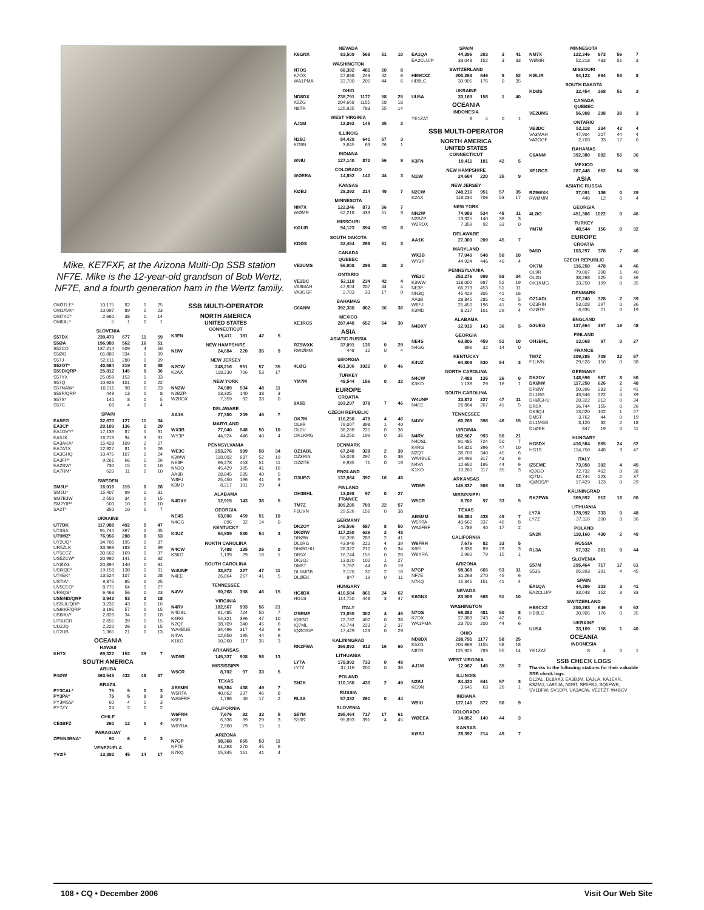Mike, KE7FXF, at the Arizona Multi-Op SSB station NF7E. Mike is the 12-year-old grandson of Bob Wertz, NF7E, and a fourth generation ham in the Wertz family.
| OM3TLE* | 10,175 | 82 | 0 | 25 |
| OM1AVK* | 10,097 | 89 | 0 | 23 |
| OM7YC* | 2,660 | 38 | 0 | 14 |
| OM6AL* | 5 | 1 | 0 | 1 |
| SLOVENIA | | | | |
| S57DX | 239,470 | 677 | 11 | 59 |
| S5ØA | 196,980 | 562 | 16 | 51 |
| S52CO | 137,214 | 509 | 4 | 50 |
| S5ØO | 65,880 | 334 | 1 | 39 |
| S57J | 52,611 | 280 | 0 | 39 |
| S52OT* | 40,584 | 219 | 0 | 38 |
| S59D/QRP | 25,812 | 145 | 0 | 36 |
| S57YX | 25,058 | 152 | 1 | 33 |
| S57Q | 10,626 | 101 | 0 | 22 |
| S57NAW* | 10,511 | 98 | 0 | 23 |
| S58P/QRP | 448 | 13 | 0 | 8 |
| S57S* | 140 | 8 | 0 | 5 |
| S57C | 68 | 4 | 0 | 4 |
| SPAIN | | | | |
| EA5EG | 32,670 | 127 | 11 | 34 |
| EA3CI* | 20,100 | 136 | 1 | 29 |
| EA1DVY* | 17,136 | 87 | 5 | 31 |
| EA5JK | 16,218 | 94 | 3 | 31 |
| EA3AKA* | 15,428 | 109 | 2 | 27 |
| EA7ATX | 12,927 | 81 | 5 | 26 |
| EA3GHQ | 10,475 | 107 | 1 | 24 |
| EA3FP* | 9,261 | 66 | 1 | 26 |
| EA2SW* | 730 | 15 | 0 | 10 |
| EA7RM* | 620 | 11 | 0 | 10 |
| SWEDEN | | | | |
| SM6U* | 16,016 | 115 | 0 | 28 |
| SM5U* | 15,407 | 99 | 0 | 31 |
| SM7BJW | 2,550 | 34 | 0 | 15 |
| SM2YIP* | 500 | 10 | 0 | 10 |
| SA2T* | 350 | 10 | 0 | 7 |
| UKRAINE | | | | |
| UT7DK | 117,988 | 492 | 5 | 47 |
| UT3SA | 91,744 | 397 | 2 | 45 |
| UT9MZ* | 76,956 | 288 | 0 | 53 |
| UY2UQ* | 34,706 | 195 | 0 | 37 |
| UR5ZLK | 33,969 | 183 | 0 | 39 |
| UT5ECZ | 30,562 | 169 | 0 | 37 |
| US5ZCW* | 20,992 | 141 | 0 | 32 |
| UYØZG | 20,894 | 140 | 0 | 31 |
| US6IQE* | 19,158 | 138 | 0 | 31 |
| UT4EK* | 13,524 | 107 | 0 | 28 |
| US7IA* | 9,875 | 85 | 0 | 25 |
| UV5EEO* | 8,775 | 64 | 0 | 27 |
| UR6QS* | 6,463 | 56 | 0 | 23 |
| US5IND/QRP | 3,942 | 53 | 0 | 18 |
| US5UL/QRP | 3,232 | 43 | 0 | 16 |
| US6IKF/QRP | 3,195 | 57 | 0 | 15 |
| US6IKV* | 2,826 | 34 | 0 | 18 |
| UT5UGR | 2,655 | 39 | 0 | 15 |
| UU2JQ | 2,220 | 26 | 0 | 15 |
| UT2UB | 1,365 | 21 | 0 | 13 |
| OCEANIA | | | | |
| HAWAII | | | | |
| KH7X | 69,322 | 152 | 39 | 7 |
| SOUTH AMERICA | | | | |
| ARUBA | | | | |
| P4ØW | 363,545 | 432 | 48 | 37 |
| BRAZIL | | | | |
| PY3CAL* | 75 | 5 | 0 | 3 |
| PY3PA* | 75 | 5 | 0 | 3 |
| PY3MSS* | 60 | 4 | 0 | 3 |
| PY7ZY | 24 | 2 | 0 | 2 |
| CHILE | | | | |
| CE3BFZ | 260 | 12 | 0 | 4 |
| PARAGUAY | | | | |
| ZP9/N3BNA* | 90 | 6 | 0 | 3 |
| VENEZUELA | | | | |
| YV2IF | 13,392 | 45 | 14 | 17 |
| SSB MULTI-OPERATOR | | | | |
| --- | --- | --- | --- | --- |
| NORTH AMERICA | | | | |
| UNITED STATES | | | | |
| CONNECTICUT | | | | |
| K3FN | 19,411 | 181 | 42 | 5 |
| NEW HAMPSHIRE | | | | |
| N1IW | 24,684 | 220 | 35 | 9 |
| NEW JERSEY | | | | |
| N2CW | 248,216 | 951 | 57 | 35 |
| K2AX | 118,230 | 706 | 53 | 17 |
| NEW YORK | | | | |
| NN2W | 74,989 | 534 | 48 | 11 |
| N2BZP | 13,325 | 140 | 38 | 3 |
| W2RDX | 7,359 | 92 | 33 | 0 |
| DELAWARE | | | | |
| AA1K | 27,300 | 209 | 45 | 7 |
| MARYLAND | | | | |
| WX3B | 77,040 | 548 | 50 | 10 |
| WY3P | 44,924 | 446 | 40 | 4 |
| PENNSYLVANIA | | | | |
| WE3C | 253,276 | 999 | 58 | 34 |
| K3WW | 118,002 | 687 | 52 | 19 |
| NE3F | 66,278 | 453 | 51 | 11 |
| NN3Q | 45,429 | 305 | 41 | 16 |
| AA3B | 28,845 | 285 | 40 | 5 |
| W8FJ | 25,450 | 196 | 41 | 9 |
| K3MD | 8,217 | 101 | 29 | 4 |
| ALABAMA | | | | |
| N4DXY | 12,915 | 143 | 36 | 5 |
| GEORGIA | | | | |
| NE4S | 63,806 | 459 | 51 | 10 |
| N4GG | 896 | 32 | 14 | 0 |
| KENTUCKY | | | | |
| K4UZ | 64,809 | 530 | 54 | 3 |
| NORTH CAROLINA | | | | |
| N4CW | 7,488 | 135 | 26 | 0 |
| K3KO | 1,139 | 29 | 16 | 1 |
| SOUTH CAROLINA | | | | |
| W4UNP | 33,872 | 227 | 47 | 11 |
| N4EE | 26,864 | 267 | 41 | 5 |
| TENNESSEE | | | | |
| N4VV | 60,268 | 398 | 46 | 15 |
| VIRGINIA | | | | |
| N4RV | 182,567 | 993 | 56 | 21 |
| N4DSL | 91,485 | 724 | 50 | 7 |
| K4RG | 54,321 | 396 | 47 | 10 |
| N2QT | 38,709 | 340 | 45 | 6 |
| WA4BUE | 34,496 | 317 | 43 | 6 |
| N4VA | 12,650 | 195 | 44 | 6 |
| K1KO | 10,260 | 117 | 35 | 3 |
| ARKANSAS | | | | |
| WD5R | 145,337 | 908 | 58 | 13 |
| MISSISSIPPI | | | | |
| W5CR | 8,702 | 97 | 33 | 5 |
| TEXAS | | | | |
| AB5MM | 55,384 | 438 | 49 | 7 |
| W5RTA | 40,662 | 337 | 46 | 8 |
| WA5FRF | 1,786 | 40 | 17 | 2 |
| CALIFORNIA | | | | |
| W6FRH | 7,676 | 82 | 33 | 5 |
| K6EI | 6,336 | 89 | 29 | 3 |
| W6YRA | 2,960 | 79 | 15 | 1 |
| ARIZONA | | | | |
| N7GP | 98,368 | 665 | 53 | 11 |
| NF7E | 31,263 | 270 | 45 | 6 |
| N7KQ | 15,345 | 151 | 41 | 4 |
| NEVADA | | | | |
| --- | --- | --- | --- | --- |
| K6GNX | 83,509 | 568 | 51 | 10 |
| WASHINGTON | | | | |
| N7OS | 68,382 | 481 | 50 | 8 |
| K7OX | 27,888 | 243 | 42 | 6 |
| WA1PMA | 23,700 | 200 | 44 | 6 |
| OHIO | | | | |
| ND8DX | 238,791 | 1177 | 58 | 25 |
| K5ZG | 204,668 | 1155 | 58 | 18 |
| N8TR | 125,925 | 783 | 55 | 14 |
| WEST VIRGINIA | | | | |
| AJ1M | 12,062 | 145 | 35 | 2 |
| ILLINOIS | | | | |
| N2BJ | 84,420 | 641 | 57 | 3 |
| KG9N | 3,645 | 63 | 26 | 1 |
| INDIANA | | | | |
| W9IU | 127,140 | 872 | 56 | 9 |
| COLORADO | | | | |
| WØEEA | 14,852 | 140 | 44 | 3 |
| KANSAS | | | | |
| KØBJ | 28,392 | 214 | 49 | 7 |
| MINNESOTA | | | | |
| NM7X | 122,346 | 873 | 56 | 7 |
| WØMR | 52,218 | 433 | 51 | 3 |
| MISSOURI | | | | |
| KØLIR | 94,123 | 694 | 53 | 8 |
| SOUTH DAKOTA | | | | |
| KDØS | 32,454 | 268 | 51 | 3 |
| CANADA | | | | |
| QUEBEC | | | | |
| VE2UMS | 56,908 | 298 | 38 | 3 |
| ONTARIO | | | | |
| VE3DC | 52,118 | 234 | 42 | 4 |
| VA3MAH | 47,904 | 207 | 44 | 4 |
| VA3GGF | 2,703 | 33 | 17 | 0 |
| BAHAMAS | | | | |
| C6ANM | 392,380 | 802 | 56 | 36 |
| MEXICO | | | | |
| XE1RCS | 287,448 | 652 | 54 | 30 |
| ASIA | | | | |
| ASIATIC RUSSIA | | | | |
| RZ9WXK | 37,091 | 136 | 0 | 29 |
| RWØMM | 448 | 12 | 0 | 4 |
| GEORGIA | | | | |
| 4LØG | 451,306 | 1022 | 0 | 46 |
| TURKEY | | | | |
| YM7M | 48,544 | 156 | 0 | 32 |
| EUROPE | | | | |
| CROATIA | | | | |
| 9A5D | 103,297 | 378 | 7 | 46 |
| CZECH REPUBLIC | | | | |
| OK7M | 116,250 | 478 | 4 | 46 |
| OL9R | 79,007 | 398 | 1 | 40 |
| OL2U | 38,268 | 225 | 0 | 36 |
| OK1KMG | 33,250 | 199 | 0 | 35 |
| DENMARK | | | | |
| OZ1ADL | 67,240 | 328 | 2 | 39 |
| OZ3RIN | 53,028 | 297 | 0 | 36 |
| OZØTE | 6,935 | 71 | 0 | 19 |
| ENGLAND | | | | |
| G3UEG | 137,664 | 397 | 16 | 48 |
| FINLAND | | | | |
| OH3BHL | 13,068 | 97 | 0 | 27 |
| FRANCE | | | | |
| TM7Z | 309,285 | 709 | 22 | 57 |
| F1UVN | 29,526 | 156 | 0 | 38 |
| GERMANY | | | | |
| DK2OY | 148,596 | 587 | 8 | 50 |
| DKØIW | 117,250 | 626 | 2 | 48 |
| DRØW | 50,396 | 283 | 2 | 41 |
| DL1RG | 43,946 | 222 | 4 | 39 |
| DHØGHU | 28,322 | 212 | 0 | 34 |
| DR5X | 16,744 | 155 | 0 | 26 |
| DK3QJ | 13,020 | 102 | 1 | 27 |
| DM5T | 3,762 | 44 | 0 | 19 |
| DL1MGB | 3,120 | 32 | 2 | 18 |
| DLØEK | 847 | 19 | 0 | 11 |
| HUNGARY | | | | |
| HG8DX | 416,584 | 865 | 24 | 62 |
| HG1S | 114,750 | 448 | 3 | 47 |
| ITALY | | | | |
| IZ5EME | 73,050 | 302 | 4 | 45 |
| IQ3GO | 72,732 | 402 | 0 | 38 |
| IQ7ML | 42,744 | 223 | 2 | 37 |
| IQØOS/P | 17,429 | 123 | 0 | 29 |
| KALININGRAD | | | | |
| RK2FWA | 369,892 | 912 | 16 | 60 |
| LITHUANIA | | | | |
| LY7A | 178,992 | 733 | 0 | 48 |
| LY7Z | 37,116 | 200 | 0 | 36 |
| POLAND | | | | |
| SN2K | 110,160 | 430 | 2 | 49 |
| RUSSIA | | | | |
| RL3A | 57,332 | 261 | 0 | 44 |
| SLOVENIA | | | | |
| S57M | 295,464 | 717 | 17 | 61 |
| S53S | 95,893 | 391 | 4 | 45 |
| SPAIN | | | | |
| --- | --- | --- | --- | --- |
| EA1QA | 44,396 | 203 | 3 | 41 |
| EA2CLU/P | 33,048 | 152 | 3 | 33 |
| SWITZERLAND | | | | |
| HB9CXZ | 200,263 | 646 | 9 | 52 |
| HB9LC | 30,905 | 176 | 0 | 35 |
| UKRAINE | | | | |
| UU5A | 33,169 | 158 | 1 | 40 |
| OCEANIA | | | | |
| INDONESIA | | | | |
| YE1ZAT | 8 | 4 | 0 | 1 |
| SSB MULTI-OPERATOR | | | | |
| NORTH AMERICA | | | | |
| UNITED STATES | | | | |
| CONNECTICUT | | | | |
| K3FN | 19,411 | 181 | 42 | 5 |
| NEW HAMPSHIRE | | | | |
| N1IW | 24,684 | 220 | 35 | 9 |
| NEW JERSEY | | | | |
| N2CW | 248,216 | 951 | 57 | 35 |
| K2AX | 118,230 | 706 | 53 | 17 |
| NEW YORK | | | | |
| NN2W | 74,989 | 534 | 48 | 11 |
| N2BZP | 13,325 | 140 | 38 | 3 |
| W2RDX | 7,359 | 92 | 33 | 0 |
| DELAWARE | | | | |
| AA1K | 27,300 | 209 | 45 | 7 |
| MARYLAND | | | | |
| WX3B | 77,040 | 548 | 50 | 10 |
| WY3P | 44,924 | 446 | 40 | 4 |
| PENNSYLVANIA | | | | |
| WE3C | 253,276 | 999 | 58 | 34 |
| K3WW | 118,002 | 687 | 52 | 19 |
| NE3F | 66,278 | 453 | 51 | 11 |
| NN3Q | 45,429 | 305 | 41 | 16 |
| AA3B | 28,845 | 285 | 40 | 5 |
| W8FJ | 25,450 | 196 | 41 | 9 |
| K3MD | 8,217 | 101 | 29 | 4 |
| ALABAMA | | | | |
| N4DXY | 12,915 | 143 | 36 | 5 |
| GEORGIA | | | | |
| NE4S | 63,806 | 459 | 51 | 10 |
| N4GG | 896 | 32 | 14 | 0 |
| KENTUCKY | | | | |
| K4UZ | 64,809 | 530 | 54 | 3 |
| NORTH CAROLINA | | | | |
| N4CW | 7,488 | 135 | 26 | 0 |
| K3KO | 1,139 | 29 | 16 | 1 |
| SOUTH CAROLINA | | | | |
| W4UNP | 33,872 | 227 | 47 | 11 |
| N4EE | 26,864 | 267 | 41 | 5 |
| TENNESSEE | | | | |
| N4VV | 60,268 | 398 | 46 | 15 |
| VIRGINIA | | | | |
| N4RV | 182,567 | 993 | 56 | 21 |
| N4DSL | 91,485 | 724 | 50 | 7 |
| K4RG | 54,321 | 396 | 47 | 10 |
| N2QT | 38,709 | 340 | 45 | 6 |
| WA4BUE | 34,496 | 317 | 43 | 6 |
| N4VA | 12,650 | 195 | 44 | 6 |
| K1KO | 10,260 | 117 | 35 | 3 |
| ARKANSAS | | | | |
| WD5R | 145,337 | 908 | 58 | 13 |
| MISSISSIPPI | | | | |
| W5CR | 8,702 | 97 | 33 | 5 |
| TEXAS | | | | |
| AB5MM | 55,384 | 438 | 49 | 7 |
| W5RTA | 40,662 | 337 | 46 | 8 |
| WA5FRF | 1,786 | 40 | 17 | 2 |
| CALIFORNIA | | | | |
| W6FRH | 7,676 | 82 | 33 | 5 |
| K6EI | 6,336 | 89 | 29 | 3 |
| W6YRA | 2,960 | 79 | 15 | 1 |
| ARIZONA | | | | |
| N7GP | 98,368 | 665 | 53 | 11 |
| NF7E | 31,263 | 270 | 45 | 6 |
| N7KQ | 15,345 | 151 | 41 | 4 |
| NEVADA | | | | |
| K6GNX | 83,509 | 568 | 51 | 10 |
| WASHINGTON | | | | |
| N7OS | 68,382 | 481 | 50 | 8 |
| K7OX | 27,888 | 243 | 42 | 6 |
| WA1PMA | 23,700 | 200 | 44 | 6 |
| OHIO | | | | |
| ND8DX | 238,791 | 1177 | 58 | 25 |
| K5ZG | 204,668 | 1155 | 58 | 18 |
| N8TR | 125,925 | 783 | 55 | 14 |
| WEST VIRGINIA | | | | |
| AJ1M | 12,062 | 145 | 35 | 2 |
| ILLINOIS | | | | |
| N2BJ | 84,420 | 641 | 57 | 3 |
| KG9N | 3,645 | 63 | 26 | 1 |
| INDIANA | | | | |
| W9IU | 127,140 | 872 | 56 | 9 |
| COLORADO | | | | |
| WØEEA | 14,852 | 140 | 44 | 3 |
| KANSAS | | | | |
| KØBJ | 28,392 | 214 | 49 | 7 |
| MINNESOTA | | | | |
| --- | --- | --- | --- | --- |
| NM7X | 122,346 | 873 | 56 | 7 |
| WØMR | 52,218 | 433 | 51 | 3 |
| MISSOURI | | | | |
| KØLIR | 94,123 | 694 | 53 | 8 |
| SOUTH DAKOTA | | | | |
| KDØS | 32,454 | 268 | 51 | 3 |
| CANADA | | | | |
| QUEBEC | | | | |
| VE2UMS | 56,908 | 298 | 38 | 3 |
| ONTARIO | | | | |
| VE3DC | 52,118 | 234 | 42 | 4 |
| VA3MAH | 47,904 | 207 | 44 | 4 |
| VA3GGF | 2,703 | 33 | 17 | 0 |
| BAHAMAS | | | | |
| C6ANM | 392,380 | 802 | 56 | 36 |
| MEXICO | | | | |
| XE1RCS | 287,448 | 652 | 54 | 30 |
| ASIA | | | | |
| ASIATIC RUSSIA | | | | |
| RZ9WXK | 37,091 | 136 | 0 | 29 |
| RWØMM | 448 | 12 | 0 | 4 |
| GEORGIA | | | | |
| 4LØG | 451,306 | 1022 | 0 | 46 |
| TURKEY | | | | |
| YM7M | 48,544 | 156 | 0 | 32 |
| EUROPE | | | | |
| CROATIA | | | | |
| 9A5D | 103,297 | 378 | 7 | 46 |
| CZECH REPUBLIC | | | | |
| OK7M | 116,250 | 478 | 4 | 46 |
| OL9R | 79,007 | 398 | 1 | 40 |
| OL2U | 38,268 | 225 | 0 | 36 |
| OK1KMG | 33,250 | 199 | 0 | 35 |
| DENMARK | | | | |
| OZ1ADL | 67,240 | 328 | 2 | 39 |
| OZ3RIN | 53,028 | 297 | 0 | 36 |
| OZØTE | 6,935 | 71 | 0 | 19 |
| ENGLAND | | | | |
| G3UEG | 137,664 | 397 | 16 | 48 |
| FINLAND | | | | |
| OH3BHL | 13,068 | 97 | 0 | 27 |
| FRANCE | | | | |
| TM7Z | 309,285 | 709 | 22 | 57 |
| F1UVN | 29,526 | 156 | 0 | 38 |
| GERMANY | | | | |
| DK2OY | 148,596 | 587 | 8 | 50 |
| DKØIW | 117,250 | 626 | 2 | 48 |
| DRØW | 50,396 | 283 | 2 | 41 |
| DL1RG | 43,946 | 222 | 4 | 39 |
| DHØGHU | 28,322 | 212 | 0 | 34 |
| DR5X | 16,744 | 155 | 0 | 26 |
| DK3QJ | 13,020 | 102 | 1 | 27 |
| DM5T | 3,762 | 44 | 0 | 19 |
| DL1MGB | 3,120 | 32 | 2 | 18 |
| DLØEK | 847 | 19 | 0 | 11 |
| HUNGARY | | | | |
| HG8DX | 416,584 | 865 | 24 | 62 |
| HG1S | 114,750 | 448 | 3 | 47 |
| ITALY | | | | |
| IZ5EME | 73,050 | 302 | 4 | 45 |
| IQ3GO | 72,732 | 402 | 0 | 38 |
| IQ7ML | 42,744 | 223 | 2 | 37 |
| IQØOS/P | 17,429 | 123 | 0 | 29 |
| KALININGRAD | | | | |
| RK2FWA | 369,892 | 912 | 16 | 60 |
| LITHUANIA | | | | |
| LY7A | 178,992 | 733 | 0 | 48 |
| LY7Z | 37,116 | 200 | 0 | 36 |
| POLAND | | | | |
| SN2K | 110,160 | 430 | 2 | 49 |
| RUSSIA | | | | |
| RL3A | 57,332 | 261 | 0 | 44 |
| SLOVENIA | | | | |
| S57M | 295,464 | 717 | 17 | 61 |
| S53S | 95,893 | 391 | 4 | 45 |
| SPAIN | | | | |
| EA1QA | 44,396 | 203 | 3 | 41 |
| EA2CLU/P | 33,048 | 152 | 3 | 33 |
| SWITZERLAND | | | | |
| HB9CXZ | 200,263 | 646 | 9 | 52 |
| HB9LC | 30,905 | 176 | 0 | 35 |
| UKRAINE | | | | |
| UU5A | 33,169 | 158 | 1 | 40 |
| OCEANIA | | | | |
| INDONESIA | | | | |
| YE1ZAT | 8 | 4 | 0 | 1 |
SSB CHECK LOGS
Thanks to the following stations for their valuable SSB check logs.
DL2AL, DL8AXJ, EA3BJM, EA3LA, KA1EKR, K3ZMJ, LA9TJA, NG9T, SP5FBJ, SQ5FWR, SV1BFW, SV1DPI, UA3AGW, VE2TZT, W4BCV
108 • CQ • December 2006 Visit Our Web Site